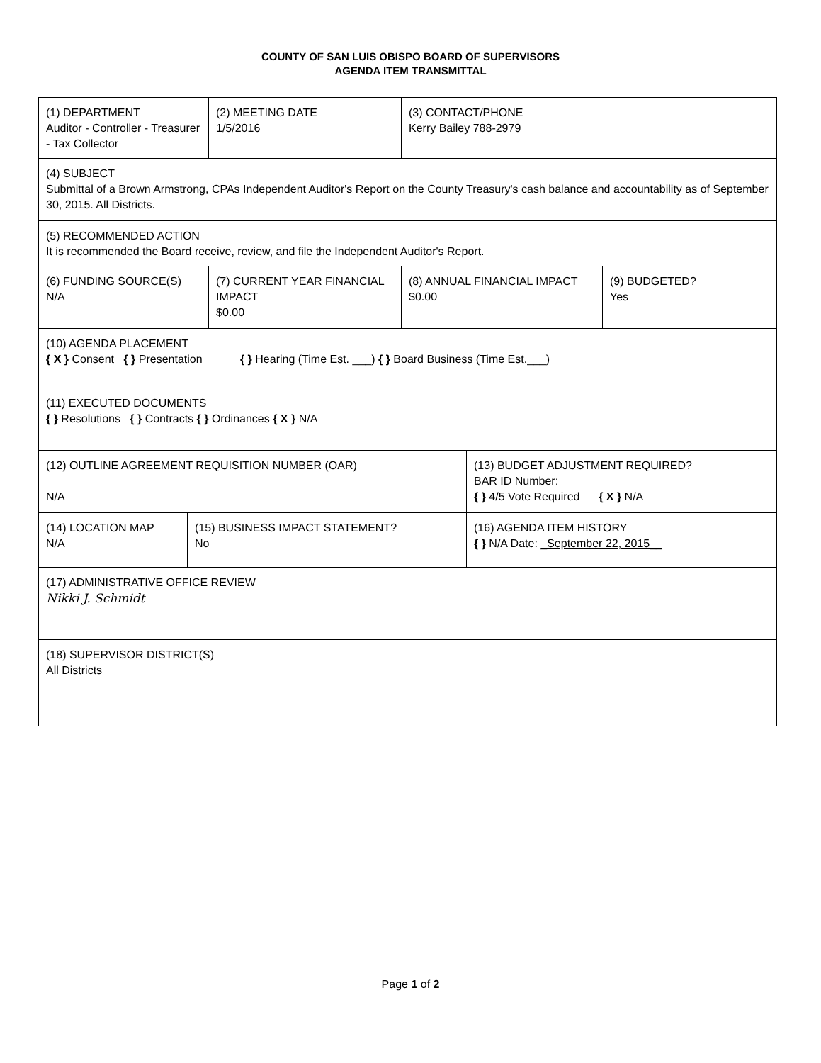COUNTY OF SAN LUIS OBISPO BOARD OF SUPERVISORS
AGENDA ITEM TRANSMITTAL
| (1) DEPARTMENT Auditor - Controller - Treasurer - Tax Collector | | (2) MEETING DATE 1/5/2016 | (3) CONTACT/PHONE Kerry Bailey 788-2979 | | |
| (4) SUBJECT Submittal of a Brown Armstrong, CPAs Independent Auditor's Report on the County Treasury's cash balance and accountability as of September 30, 2015. All Districts. | | | | | |
| (5) RECOMMENDED ACTION It is recommended the Board receive, review, and file the Independent Auditor's Report. | | | | | |
| (6) FUNDING SOURCE(S) N/A | | (7) CURRENT YEAR FINANCIAL IMPACT $0.00 | (8) ANNUAL FINANCIAL IMPACT $0.00 | | (9) BUDGETED? Yes |
| (10) AGENDA PLACEMENT { X } Consent { } Presentation { } Hearing (Time Est. ___) { } Board Business (Time Est.___) | | | | | |
| (11) EXECUTED DOCUMENTS { } Resolutions { } Contracts { } Ordinances { X } N/A | | | | | |
| (12) OUTLINE AGREEMENT REQUISITION NUMBER (OAR) N/A | | | | (13) BUDGET ADJUSTMENT REQUIRED? BAR ID Number: { } 4/5 Vote Required { X } N/A | |
| (14) LOCATION MAP N/A | (15) BUSINESS IMPACT STATEMENT? No | | | (16) AGENDA ITEM HISTORY { } N/A Date: _September 22, 2015__ | |
| (17) ADMINISTRATIVE OFFICE REVIEW Nikki J. Schmidt | | | | | |
| (18) SUPERVISOR DISTRICT(S) All Districts | | | | | |
Page 1 of 2